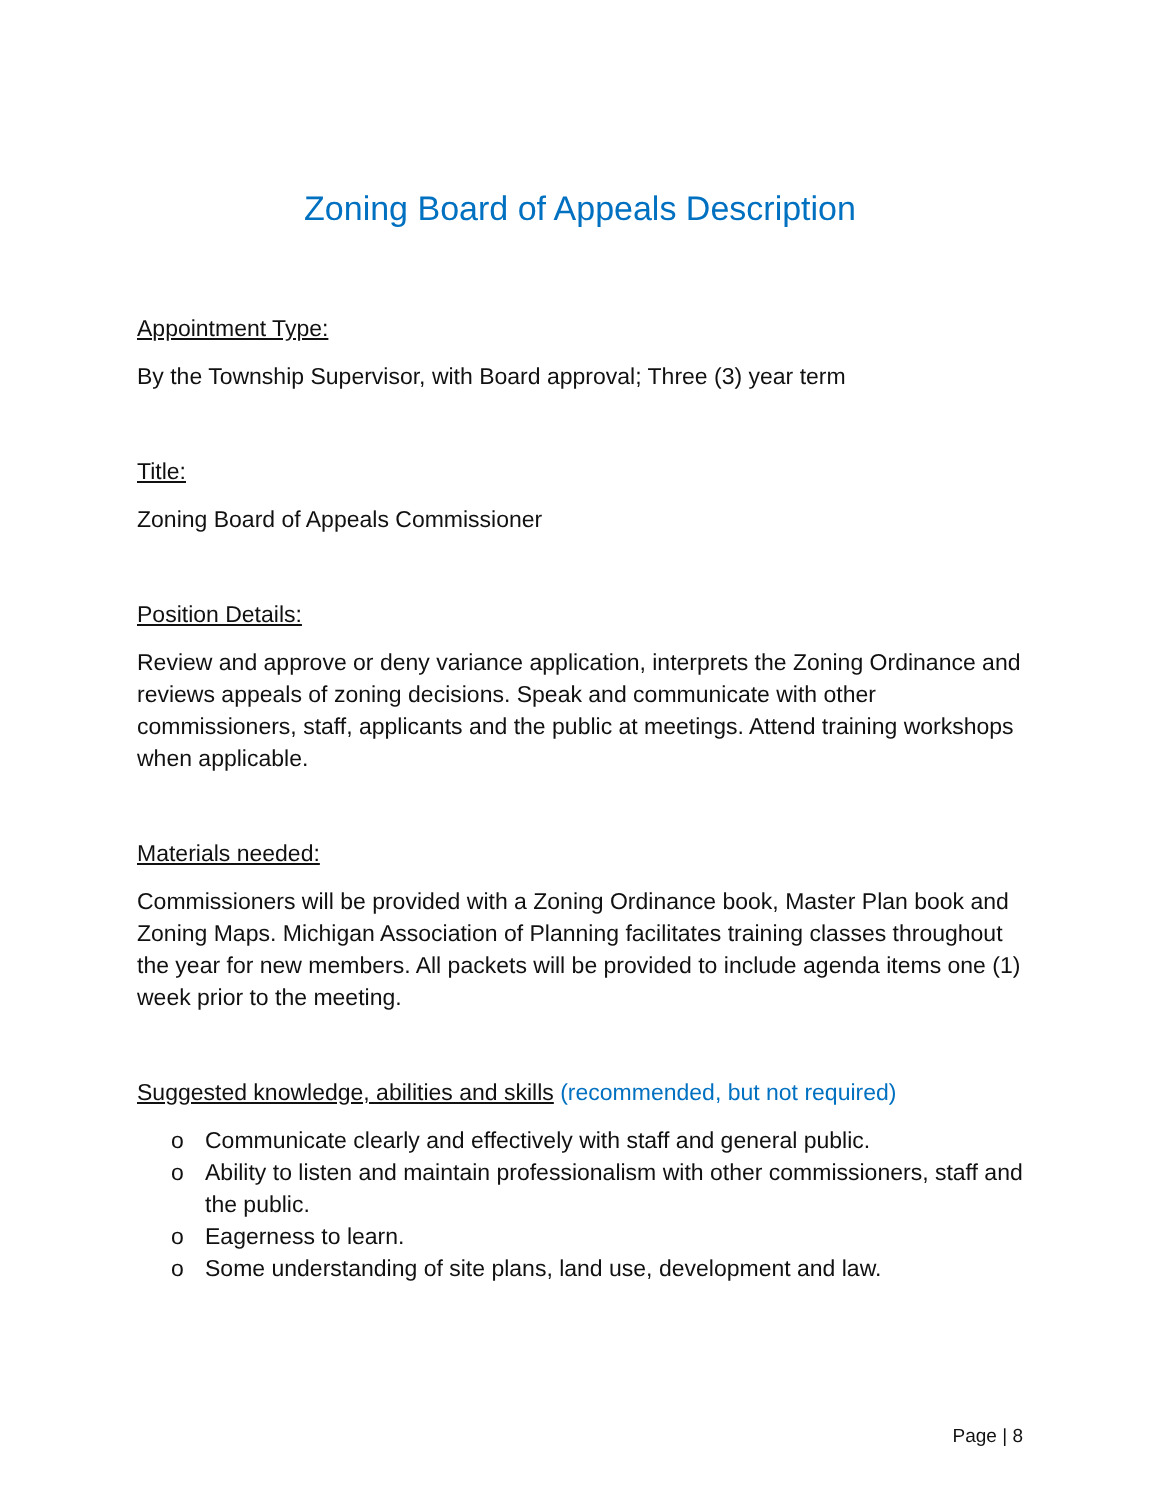Zoning Board of Appeals Description
Appointment Type:
By the Township Supervisor, with Board approval; Three (3) year term
Title:
Zoning Board of Appeals Commissioner
Position Details:
Review and approve or deny variance application, interprets the Zoning Ordinance and reviews appeals of zoning decisions. Speak and communicate with other commissioners, staff, applicants and the public at meetings. Attend training workshops when applicable.
Materials needed:
Commissioners will be provided with a Zoning Ordinance book, Master Plan book and Zoning Maps. Michigan Association of Planning facilitates training classes throughout the year for new members. All packets will be provided to include agenda items one (1) week prior to the meeting.
Suggested knowledge, abilities and skills (recommended, but not required)
o Communicate clearly and effectively with staff and general public.
o Ability to listen and maintain professionalism with other commissioners, staff and the public.
o Eagerness to learn.
o Some understanding of site plans, land use, development and law.
Page | 8